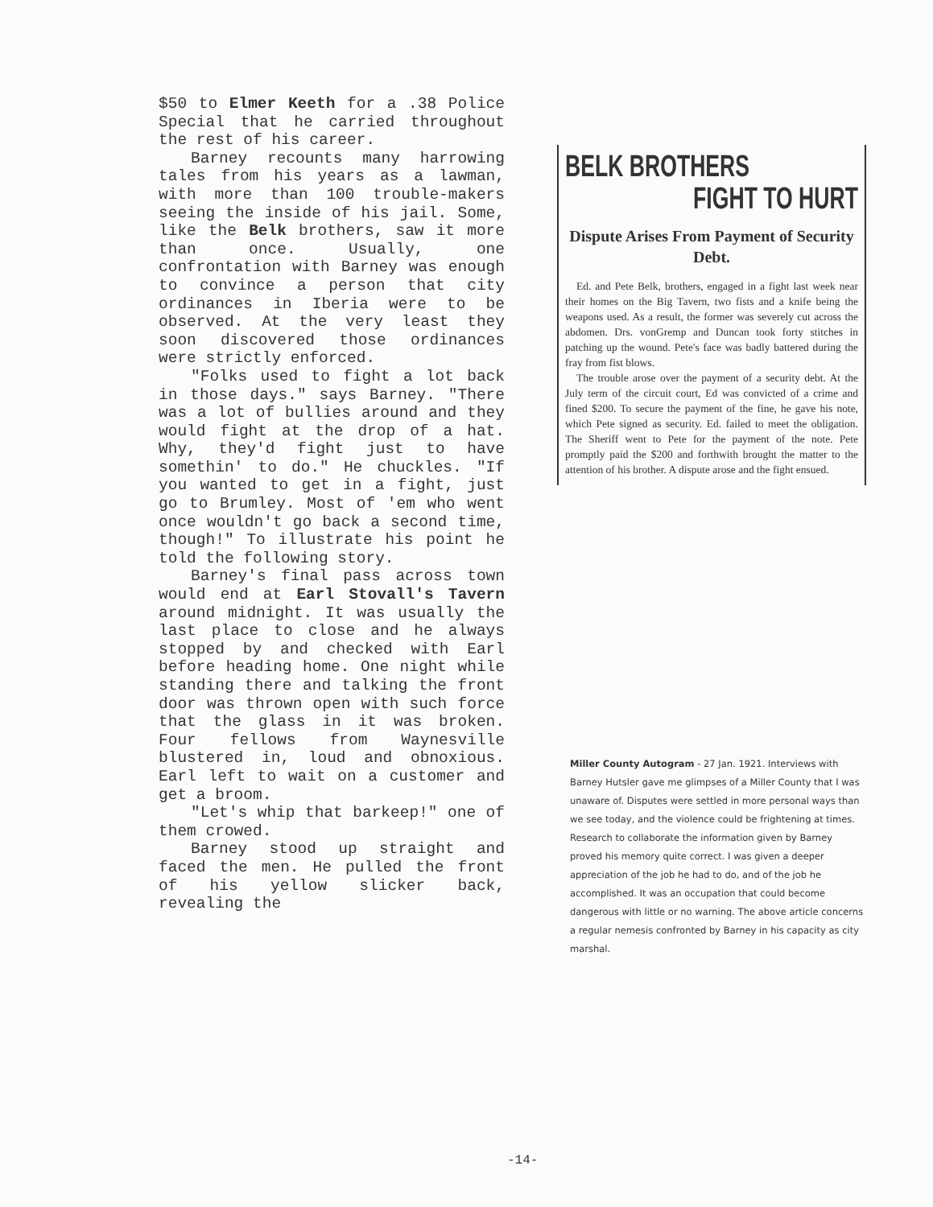$50 to Elmer Keeth for a .38 Police Special that he carried throughout the rest of his career.
Barney recounts many harrowing tales from his years as a lawman, with more than 100 trouble-makers seeing the inside of his jail. Some, like the Belk brothers, saw it more than once. Usually, one confrontation with Barney was enough to convince a person that city ordinances in Iberia were to be observed. At the very least they soon discovered those ordinances were strictly enforced.
"Folks used to fight a lot back in those days." says Barney. "There was a lot of bullies around and they would fight at the drop of a hat. Why, they'd fight just to have somethin' to do." He chuckles. "If you wanted to get in a fight, just go to Brumley. Most of 'em who went once wouldn't go back a second time, though!" To illustrate his point he told the following story.
Barney's final pass across town would end at Earl Stovall's Tavern around midnight. It was usually the last place to close and he always stopped by and checked with Earl before heading home. One night while standing there and talking the front door was thrown open with such force that the glass in it was broken. Four fellows from Waynesville blustered in, loud and obnoxious. Earl left to wait on a customer and get a broom.
"Let's whip that barkeep!" one of them crowed.
Barney stood up straight and faced the men. He pulled the front of his yellow slicker back, revealing the
BELK BROTHERS
FIGHT TO HURT
Dispute Arises From Payment of Security Debt.
Ed. and Pete Belk, brothers, engaged in a fight last week near their homes on the Big Tavern, two fists and a knife being the weapons used. As a result, the former was severely cut across the abdomen. Drs. vonGremp and Duncan took forty stitches in patching up the wound. Pete's face was badly battered during the fray from fist blows.
The trouble arose over the payment of a security debt. At the July term of the circuit court, Ed was convicted of a crime and fined $200. To secure the payment of the fine, he gave his note, which Pete signed as security. Ed. failed to meet the obligation. The Sheriff went to Pete for the payment of the note. Pete promptly paid the $200 and forthwith brought the matter to the attention of his brother. A dispute arose and the fight ensued.
Miller County Autogram - 27 Jan. 1921. Interviews with Barney Hutsler gave me glimpses of a Miller County that I was unaware of. Disputes were settled in more personal ways than we see today, and the violence could be frightening at times. Research to collaborate the information given by Barney proved his memory quite correct. I was given a deeper appreciation of the job he had to do, and of the job he accomplished. It was an occupation that could become dangerous with little or no warning. The above article concerns a regular nemesis confronted by Barney in his capacity as city marshal.
-14-